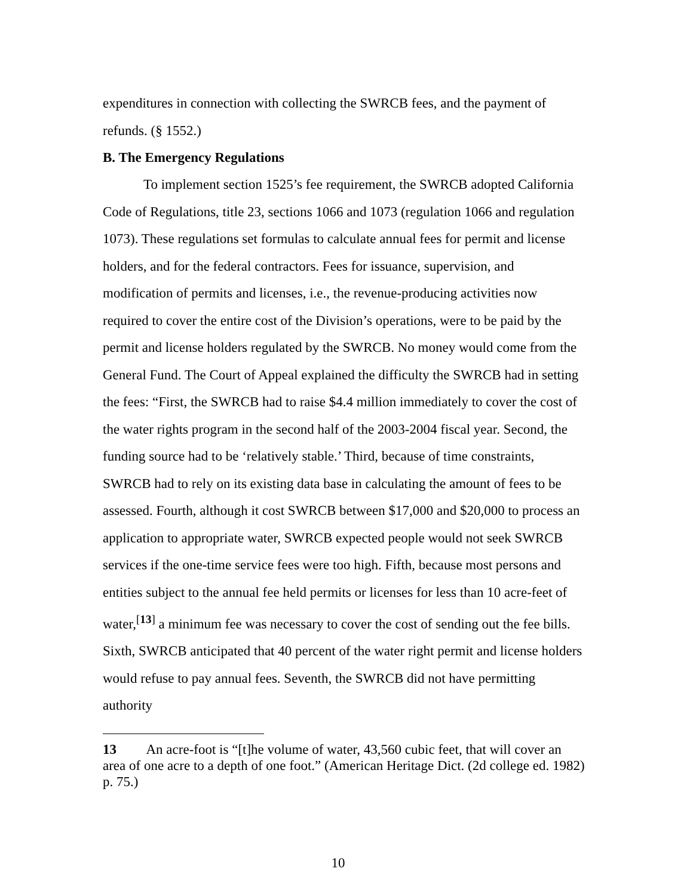expenditures in connection with collecting the SWRCB fees, and the payment of refunds. (§ 1552.)
B. The Emergency Regulations
To implement section 1525’s fee requirement, the SWRCB adopted California Code of Regulations, title 23, sections 1066 and 1073 (regulation 1066 and regulation 1073). These regulations set formulas to calculate annual fees for permit and license holders, and for the federal contractors. Fees for issuance, supervision, and modification of permits and licenses, i.e., the revenue-producing activities now required to cover the entire cost of the Division’s operations, were to be paid by the permit and license holders regulated by the SWRCB. No money would come from the General Fund. The Court of Appeal explained the difficulty the SWRCB had in setting the fees: “First, the SWRCB had to raise $4.4 million immediately to cover the cost of the water rights program in the second half of the 2003-2004 fiscal year. Second, the funding source had to be ‘relatively stable.’ Third, because of time constraints, SWRCB had to rely on its existing data base in calculating the amount of fees to be assessed. Fourth, although it cost SWRCB between $17,000 and $20,000 to process an application to appropriate water, SWRCB expected people would not seek SWRCB services if the one-time service fees were too high. Fifth, because most persons and entities subject to the annual fee held permits or licenses for less than 10 acre-feet of water,<sup>[13]</sup> a minimum fee was necessary to cover the cost of sending out the fee bills. Sixth, SWRCB anticipated that 40 percent of the water right permit and license holders would refuse to pay annual fees. Seventh, the SWRCB did not have permitting authority
13 An acre-foot is “[t]he volume of water, 43,560 cubic feet, that will cover an area of one acre to a depth of one foot.” (American Heritage Dict. (2d college ed. 1982) p. 75.)
10